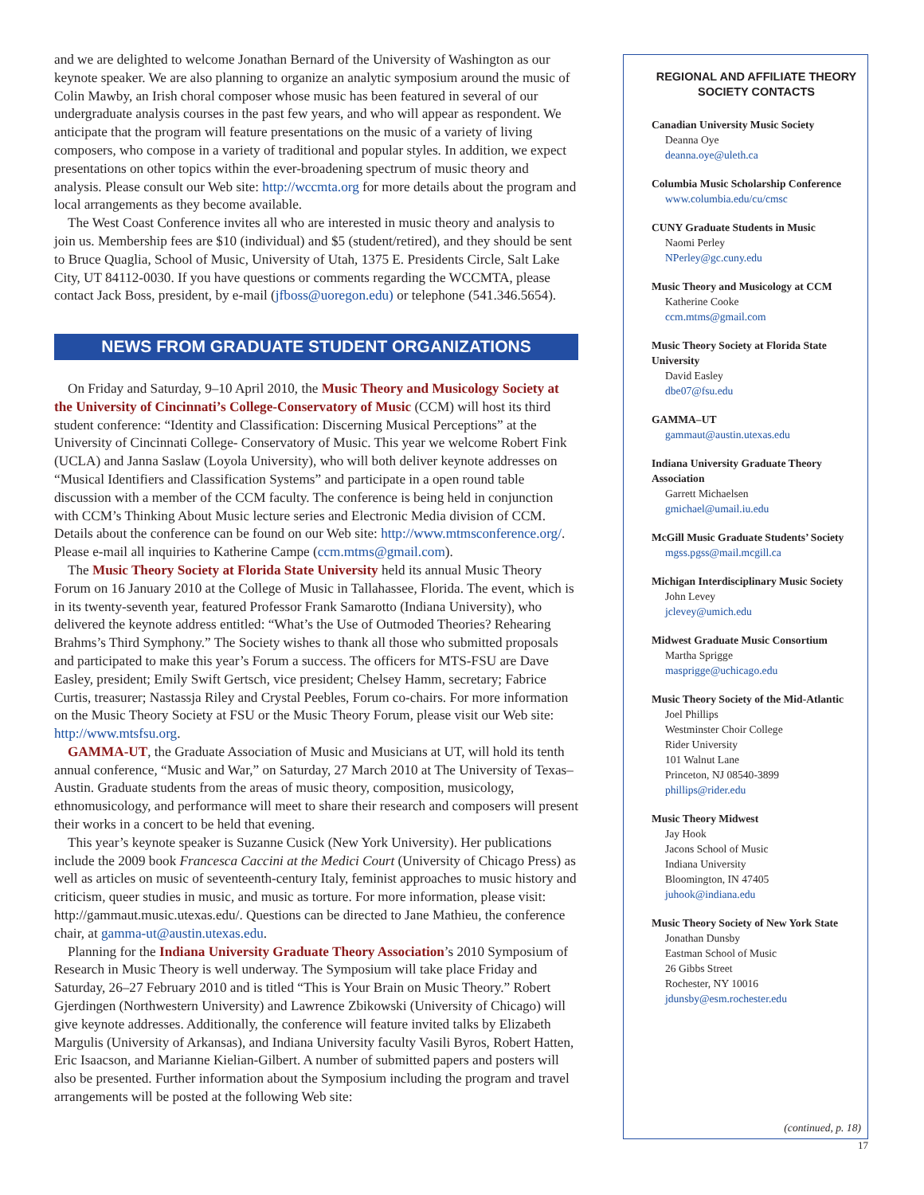and we are delighted to welcome Jonathan Bernard of the University of Washington as our keynote speaker. We are also planning to organize an analytic symposium around the music of Colin Mawby, an Irish choral composer whose music has been featured in several of our undergraduate analysis courses in the past few years, and who will appear as respondent. We anticipate that the program will feature presentations on the music of a variety of living composers, who compose in a variety of traditional and popular styles. In addition, we expect presentations on other topics within the ever-broadening spectrum of music theory and analysis. Please consult our Web site: http://wccmta.org for more details about the program and local arrangements as they become available.
The West Coast Conference invites all who are interested in music theory and analysis to join us. Membership fees are $10 (individual) and $5 (student/retired), and they should be sent to Bruce Quaglia, School of Music, University of Utah, 1375 E. Presidents Circle, Salt Lake City, UT 84112-0030. If you have questions or comments regarding the WCCMTA, please contact Jack Boss, president, by e-mail (jfboss@uoregon.edu) or telephone (541.346.5654).
NEWS FROM GRADUATE STUDENT ORGANIZATIONS
On Friday and Saturday, 9–10 April 2010, the Music Theory and Musicology Society at the University of Cincinnati’s College-Conservatory of Music (CCM) will host its third student conference: “Identity and Classification: Discerning Musical Perceptions” at the University of Cincinnati College- Conservatory of Music. This year we welcome Robert Fink (UCLA) and Janna Saslaw (Loyola University), who will both deliver keynote addresses on “Musical Identifiers and Classification Systems” and participate in a open round table discussion with a member of the CCM faculty. The conference is being held in conjunction with CCM’s Thinking About Music lecture series and Electronic Media division of CCM. Details about the conference can be found on our Web site: http://www.mtmsconference.org/. Please e-mail all inquiries to Katherine Campe (ccm.mtms@gmail.com).
The Music Theory Society at Florida State University held its annual Music Theory Forum on 16 January 2010 at the College of Music in Tallahassee, Florida. The event, which is in its twenty-seventh year, featured Professor Frank Samarotto (Indiana University), who delivered the keynote address entitled: “What’s the Use of Outmoded Theories? Rehearing Brahms’s Third Symphony.” The Society wishes to thank all those who submitted proposals and participated to make this year’s Forum a success. The officers for MTS-FSU are Dave Easley, president; Emily Swift Gertsch, vice president; Chelsey Hamm, secretary; Fabrice Curtis, treasurer; Nastassja Riley and Crystal Peebles, Forum co-chairs. For more information on the Music Theory Society at FSU or the Music Theory Forum, please visit our Web site: http://www.mtsfsu.org.
GAMMA-UT, the Graduate Association of Music and Musicians at UT, will hold its tenth annual conference, “Music and War,” on Saturday, 27 March 2010 at The University of Texas–Austin. Graduate students from the areas of music theory, composition, musicology, ethnomusicology, and performance will meet to share their research and composers will present their works in a concert to be held that evening.
This year’s keynote speaker is Suzanne Cusick (New York University). Her publications include the 2009 book Francesca Caccini at the Medici Court (University of Chicago Press) as well as articles on music of seventeenth-century Italy, feminist approaches to music history and criticism, queer studies in music, and music as torture. For more information, please visit: http://gammaut.music.utexas.edu/. Questions can be directed to Jane Mathieu, the conference chair, at gamma-ut@austin.utexas.edu.
Planning for the Indiana University Graduate Theory Association’s 2010 Symposium of Research in Music Theory is well underway. The Symposium will take place Friday and Saturday, 26–27 February 2010 and is titled “This is Your Brain on Music Theory.” Robert Gjerdingen (Northwestern University) and Lawrence Zbikowski (University of Chicago) will give keynote addresses. Additionally, the conference will feature invited talks by Elizabeth Margulis (University of Arkansas), and Indiana University faculty Vasili Byros, Robert Hatten, Eric Isaacson, and Marianne Kielian-Gilbert. A number of submitted papers and posters will also be presented. Further information about the Symposium including the program and travel arrangements will be posted at the following Web site:
REGIONAL AND AFFILIATE THEORY SOCIETY CONTACTS
Canadian University Music Society
Deanna Oye
deanna.oye@uleth.ca
Columbia Music Scholarship Conference
www.columbia.edu/cu/cmsc
CUNY Graduate Students in Music
Naomi Perley
NPerley@gc.cuny.edu
Music Theory and Musicology at CCM
Katherine Cooke
ccm.mtms@gmail.com
Music Theory Society at Florida State University
David Easley
dbe07@fsu.edu
GAMMA–UT
gammaut@austin.utexas.edu
Indiana University Graduate Theory Association
Garrett Michaelsen
gmichael@umail.iu.edu
McGill Music Graduate Students’ Society
mgss.pgss@mail.mcgill.ca
Michigan Interdisciplinary Music Society
John Levey
jclevey@umich.edu
Midwest Graduate Music Consortium
Martha Sprigge
masprigge@uchicago.edu
Music Theory Society of the Mid-Atlantic
Joel Phillips
Westminster Choir College
Rider University
101 Walnut Lane
Princeton, NJ 08540-3899
phillips@rider.edu
Music Theory Midwest
Jay Hook
Jacons School of Music
Indiana University
Bloomington, IN 47405
juhook@indiana.edu
Music Theory Society of New York State
Jonathan Dunsby
Eastman School of Music
26 Gibbs Street
Rochester, NY 10016
jdunsby@esm.rochester.edu
(continued, p. 18)
17